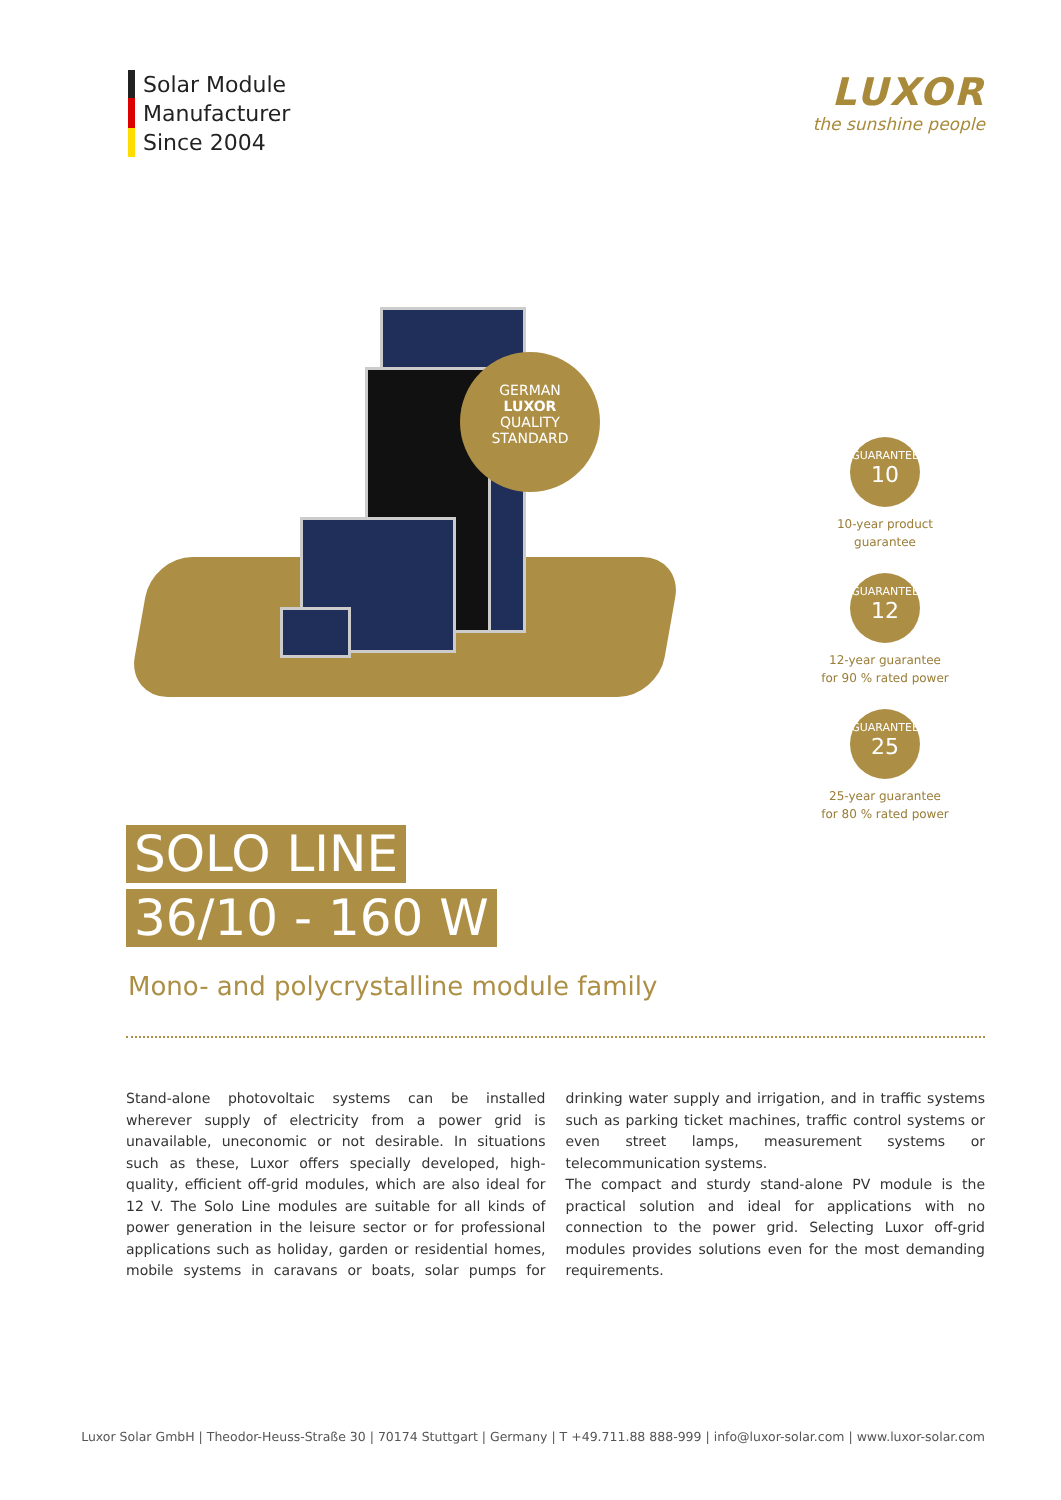Solar Module
Manufacturer
Since 2004
LUXOR
the sunshine people
GERMAN
LUXOR
QUALITY
STANDARD
GUARANTEE
10
10-year product guarantee
GUARANTEE
12
12-year guarantee for 90 % rated power
GUARANTEE
25
25-year guarantee for 80 % rated power
SOLO LINE
36/10 - 160 W
Mono- and polycrystalline module family
Stand-alone photovoltaic systems can be installed wherever supply of electricity from a power grid is unavailable, uneconomic or not desirable. In situations such as these, Luxor offers specially developed, high-quality, efficient off-grid modules, which are also ideal for 12 V. The Solo Line modules are suitable for all kinds of power generation in the leisure sector or for professional applications such as holiday, garden or residential homes, mobile systems in caravans or boats, solar pumps for drinking water supply and irrigation, and in traffic systems such as parking ticket machines, traffic control systems or even street lamps, measurement systems or telecommunication systems.
The compact and sturdy stand-alone PV module is the practical solution and ideal for applications with no connection to the power grid. Selecting Luxor off-grid modules provides solutions even for the most demanding requirements.
Luxor Solar GmbH | Theodor-Heuss-Straße 30 | 70174 Stuttgart | Germany | T +49.711.88 888-999 | info@luxor-solar.com | www.luxor-solar.com